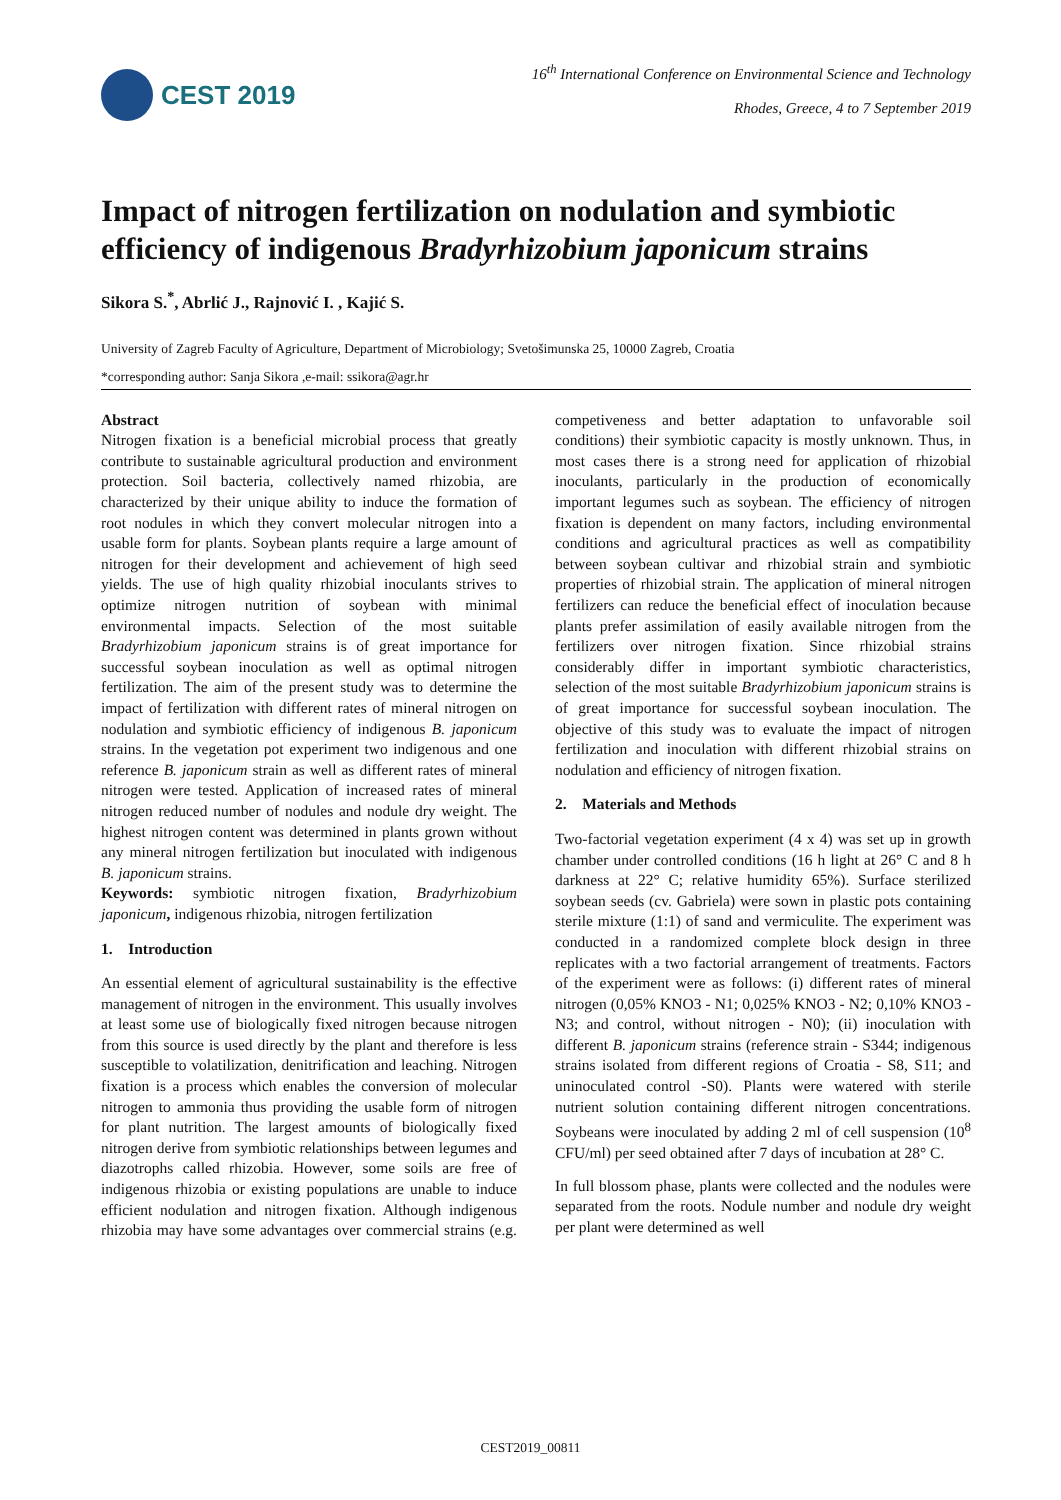CEST 2019
16<sup>th</sup> International Conference on Environmental Science and Technology
Rhodes, Greece, 4 to 7 September 2019
Impact of nitrogen fertilization on nodulation and symbiotic efficiency of indigenous Bradyrhizobium japonicum strains
Sikora S.<sup>*</sup>, Abrlić J., Rajnović I. , Kajić S.
University of Zagreb Faculty of Agriculture, Department of Microbiology; Svetošimunska 25, 10000 Zagreb, Croatia
*corresponding author: Sanja Sikora ,e-mail: ssikora@agr.hr
Abstract
Nitrogen fixation is a beneficial microbial process that greatly contribute to sustainable agricultural production and environment protection. Soil bacteria, collectively named rhizobia, are characterized by their unique ability to induce the formation of root nodules in which they convert molecular nitrogen into a usable form for plants. Soybean plants require a large amount of nitrogen for their development and achievement of high seed yields. The use of high quality rhizobial inoculants strives to optimize nitrogen nutrition of soybean with minimal environmental impacts. Selection of the most suitable Bradyrhizobium japonicum strains is of great importance for successful soybean inoculation as well as optimal nitrogen fertilization. The aim of the present study was to determine the impact of fertilization with different rates of mineral nitrogen on nodulation and symbiotic efficiency of indigenous B. japonicum strains. In the vegetation pot experiment two indigenous and one reference B. japonicum strain as well as different rates of mineral nitrogen were tested. Application of increased rates of mineral nitrogen reduced number of nodules and nodule dry weight. The highest nitrogen content was determined in plants grown without any mineral nitrogen fertilization but inoculated with indigenous B. japonicum strains.
Keywords: symbiotic nitrogen fixation, Bradyrhizobium japonicum, indigenous rhizobia, nitrogen fertilization
1. Introduction
An essential element of agricultural sustainability is the effective management of nitrogen in the environment. This usually involves at least some use of biologically fixed nitrogen because nitrogen from this source is used directly by the plant and therefore is less susceptible to volatilization, denitrification and leaching. Nitrogen fixation is a process which enables the conversion of molecular nitrogen to ammonia thus providing the usable form of nitrogen for plant nutrition. The largest amounts of biologically fixed nitrogen derive from symbiotic relationships between legumes and diazotrophs called rhizobia. However, some soils are free of indigenous rhizobia or existing populations are unable to induce efficient nodulation and nitrogen fixation. Although indigenous rhizobia may have some advantages over commercial strains (e.g. competiveness and better adaptation to unfavorable soil conditions) their symbiotic capacity is mostly unknown. Thus, in most cases there is a strong need for application of rhizobial inoculants, particularly in the production of economically important legumes such as soybean. The efficiency of nitrogen fixation is dependent on many factors, including environmental conditions and agricultural practices as well as compatibility between soybean cultivar and rhizobial strain and symbiotic properties of rhizobial strain. The application of mineral nitrogen fertilizers can reduce the beneficial effect of inoculation because plants prefer assimilation of easily available nitrogen from the fertilizers over nitrogen fixation. Since rhizobial strains considerably differ in important symbiotic characteristics, selection of the most suitable Bradyrhizobium japonicum strains is of great importance for successful soybean inoculation. The objective of this study was to evaluate the impact of nitrogen fertilization and inoculation with different rhizobial strains on nodulation and efficiency of nitrogen fixation.
2. Materials and Methods
Two-factorial vegetation experiment (4 x 4) was set up in growth chamber under controlled conditions (16 h light at 26° C and 8 h darkness at 22° C; relative humidity 65%). Surface sterilized soybean seeds (cv. Gabriela) were sown in plastic pots containing sterile mixture (1:1) of sand and vermiculite. The experiment was conducted in a randomized complete block design in three replicates with a two factorial arrangement of treatments. Factors of the experiment were as follows: (i) different rates of mineral nitrogen (0,05% KNO3 - N1; 0,025% KNO3 - N2; 0,10% KNO3 -N3; and control, without nitrogen - N0); (ii) inoculation with different B. japonicum strains (reference strain - S344; indigenous strains isolated from different regions of Croatia - S8, S11; and uninoculated control -S0). Plants were watered with sterile nutrient solution containing different nitrogen concentrations. Soybeans were inoculated by adding 2 ml of cell suspension (10<sup>8</sup> CFU/ml) per seed obtained after 7 days of incubation at 28° C.
In full blossom phase, plants were collected and the nodules were separated from the roots. Nodule number and nodule dry weight per plant were determined as well
CEST2019_00811